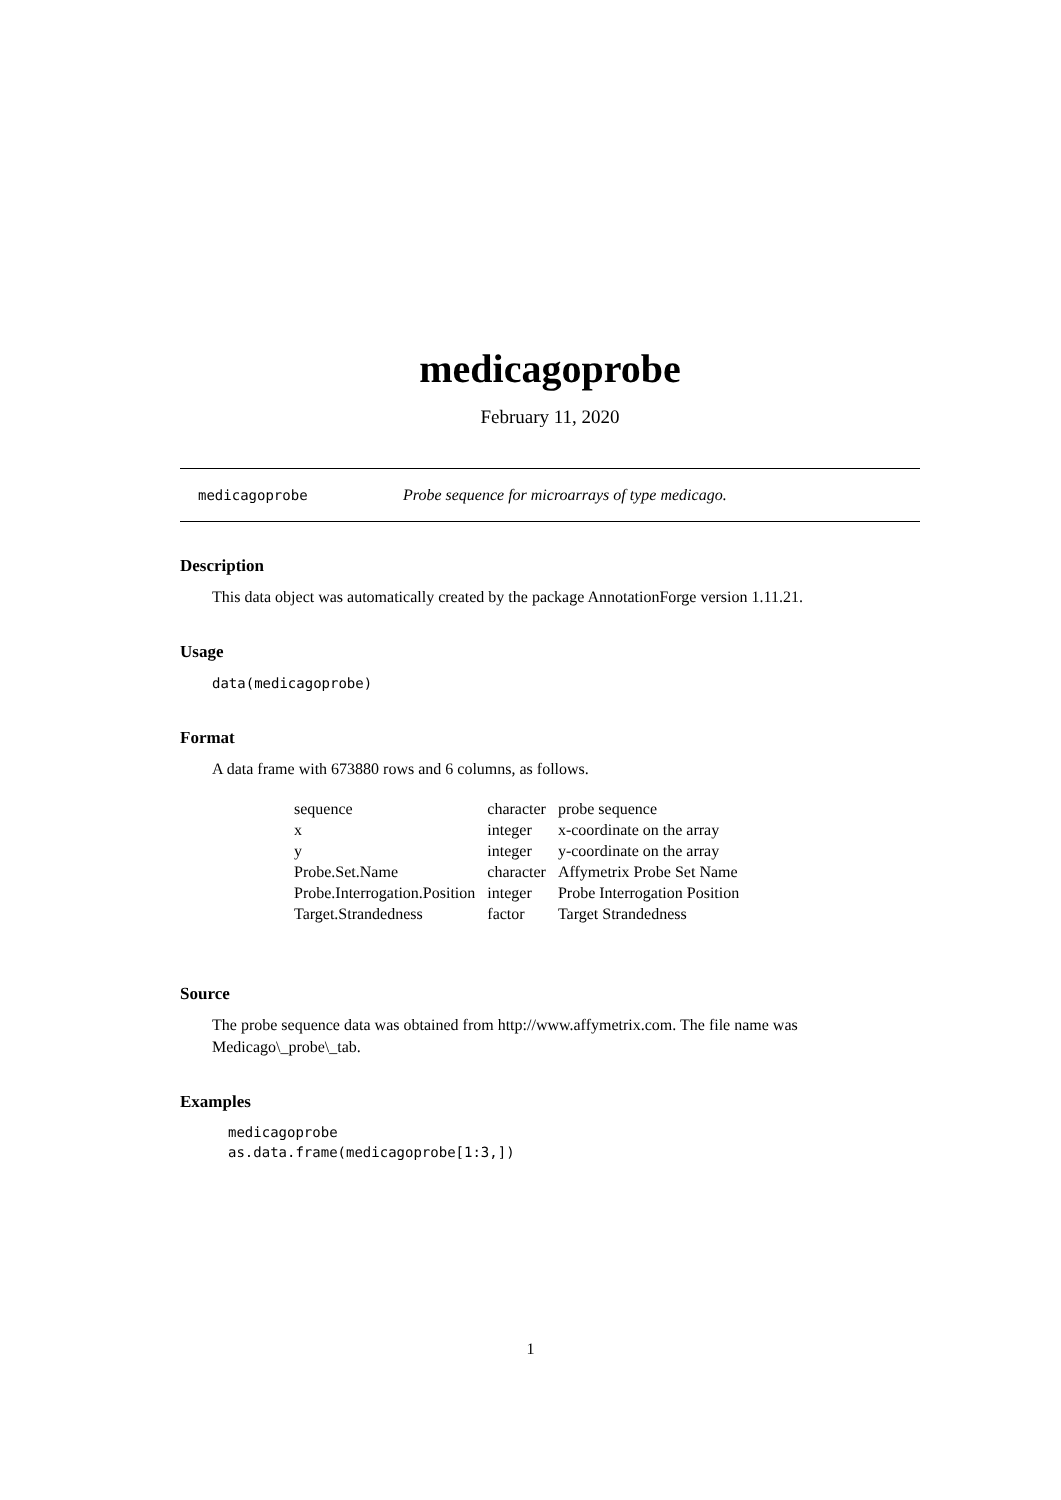medicagoprobe
February 11, 2020
medicagoprobe Probe sequence for microarrays of type medicago.
Description
This data object was automatically created by the package AnnotationForge version 1.11.21.
Usage
data(medicagoprobe)
Format
A data frame with 673880 rows and 6 columns, as follows.
| sequence | character | probe sequence |
| x | integer | x-coordinate on the array |
| y | integer | y-coordinate on the array |
| Probe.Set.Name | character | Affymetrix Probe Set Name |
| Probe.Interrogation.Position | integer | Probe Interrogation Position |
| Target.Strandedness | factor | Target Strandedness |
Source
The probe sequence data was obtained from http://www.affymetrix.com. The file name was Medicago\_probe\_tab.
Examples
medicagoprobe
as.data.frame(medicagoprobe[1:3,])
1